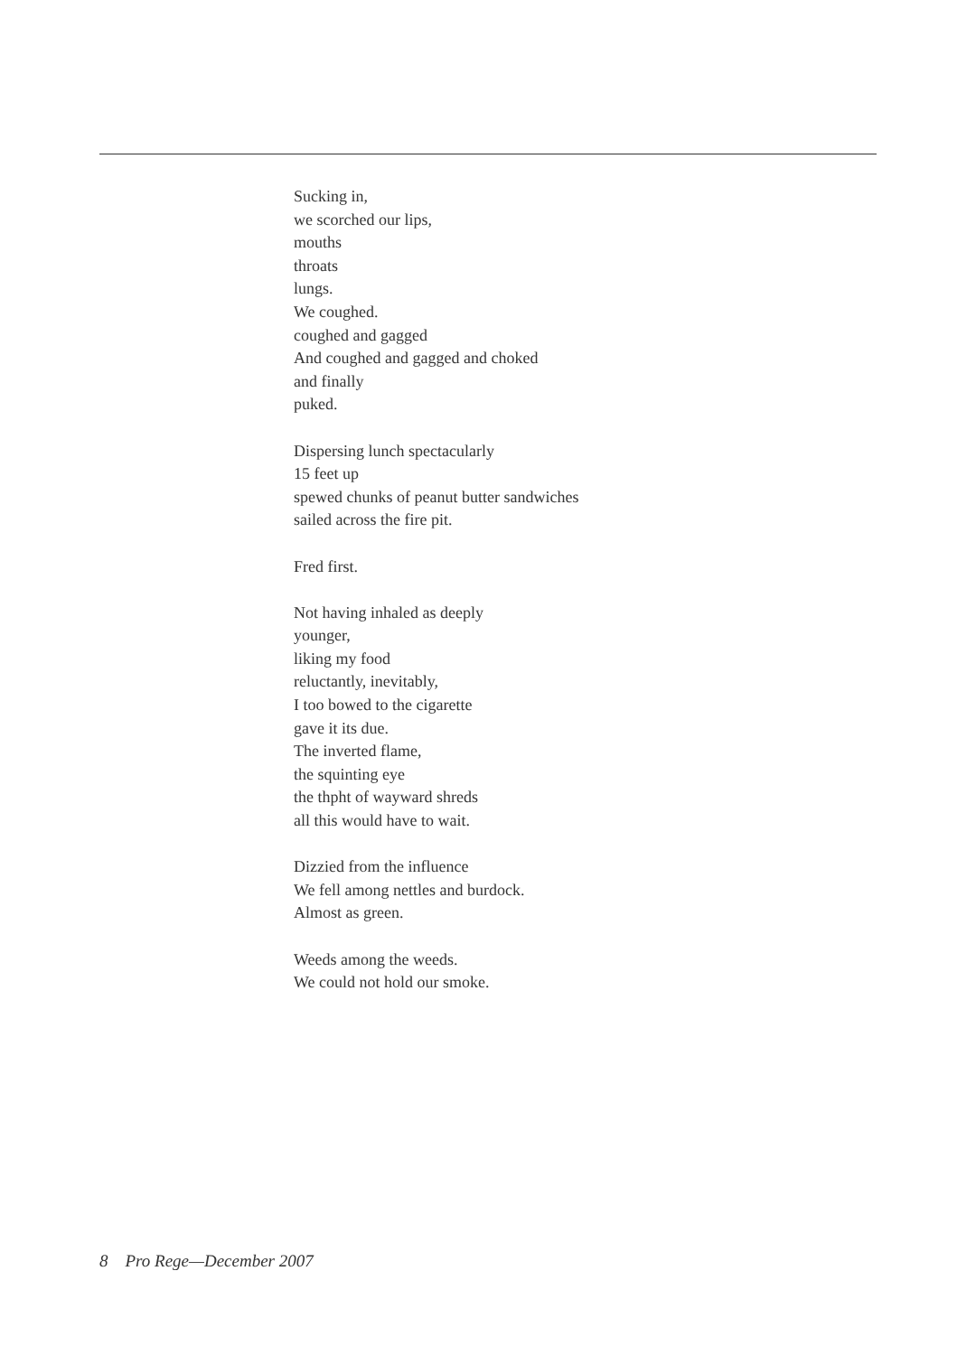Sucking in,
we scorched our lips,
mouths
throats
lungs.
We coughed.
coughed and gagged
And coughed and gagged and choked
and finally
puked.
Dispersing lunch spectacularly
15 feet up
spewed chunks of peanut butter sandwiches
sailed across the fire pit.
Fred first.
Not having inhaled as deeply
younger,
liking my food
reluctantly, inevitably,
I too bowed to the cigarette
gave it its due.
The inverted flame,
the squinting eye
the thpht of wayward shreds
all this would have to wait.
Dizzied from the influence
We fell among nettles and burdock.
Almost as green.
Weeds among the weeds.
We could not hold our smoke.
8 Pro Rege—December 2007